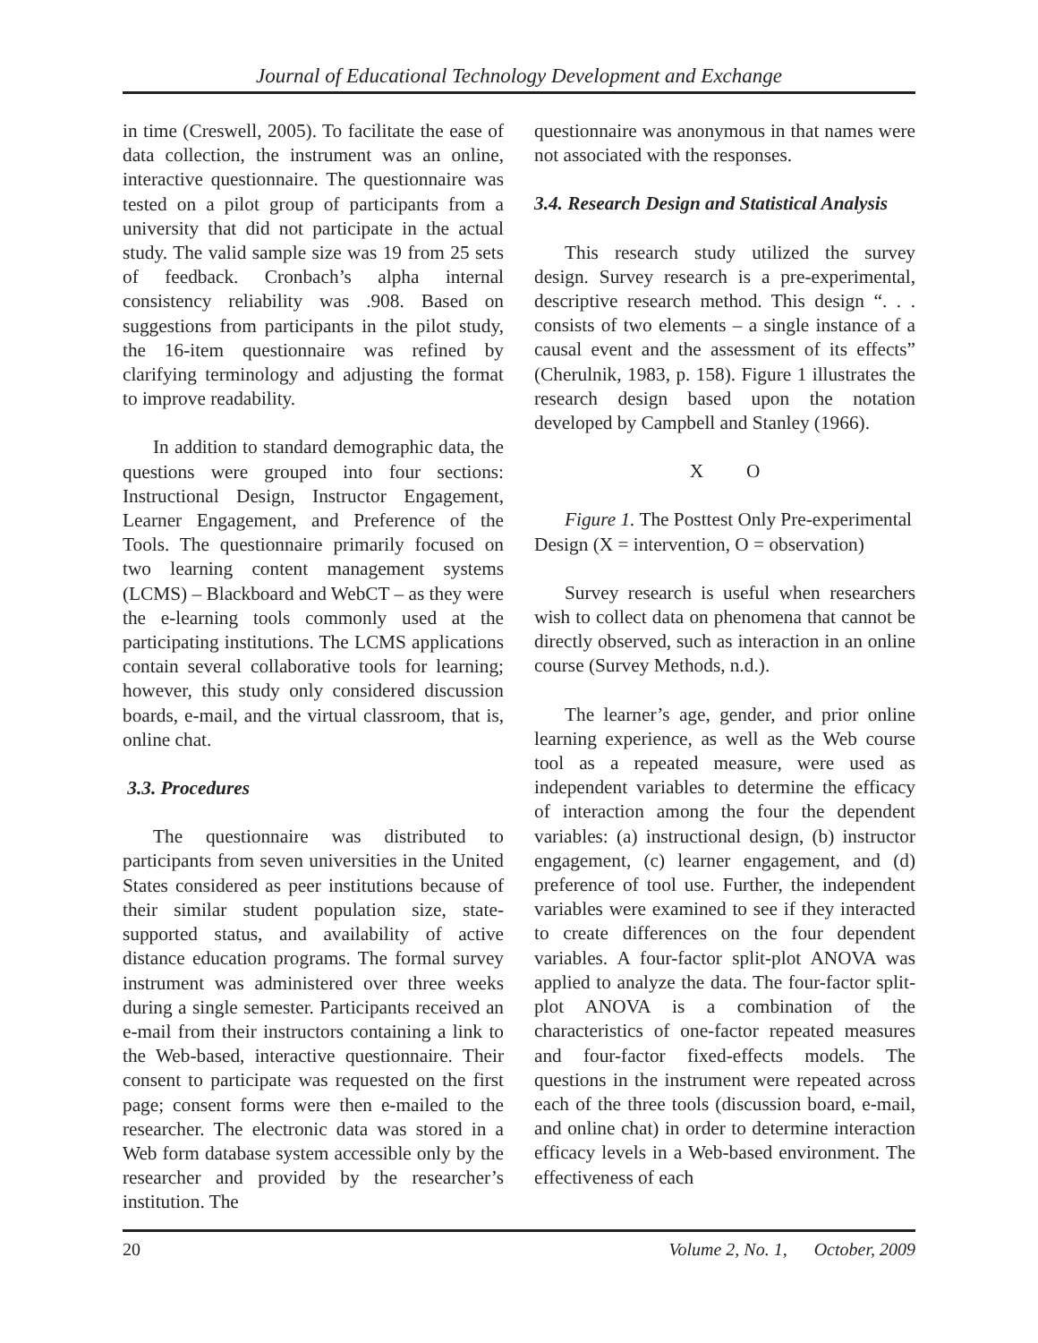Journal of Educational Technology Development and Exchange
in time (Creswell, 2005). To facilitate the ease of data collection, the instrument was an online, interactive questionnaire. The questionnaire was tested on a pilot group of participants from a university that did not participate in the actual study. The valid sample size was 19 from 25 sets of feedback. Cronbach’s alpha internal consistency reliability was .908. Based on suggestions from participants in the pilot study, the 16-item questionnaire was refined by clarifying terminology and adjusting the format to improve readability.
In addition to standard demographic data, the questions were grouped into four sections: Instructional Design, Instructor Engagement, Learner Engagement, and Preference of the Tools. The questionnaire primarily focused on two learning content management systems (LCMS) – Blackboard and WebCT – as they were the e-learning tools commonly used at the participating institutions. The LCMS applications contain several collaborative tools for learning; however, this study only considered discussion boards, e-mail, and the virtual classroom, that is, online chat.
3.3. Procedures
The questionnaire was distributed to participants from seven universities in the United States considered as peer institutions because of their similar student population size, state-supported status, and availability of active distance education programs. The formal survey instrument was administered over three weeks during a single semester. Participants received an e-mail from their instructors containing a link to the Web-based, interactive questionnaire. Their consent to participate was requested on the first page; consent forms were then e-mailed to the researcher. The electronic data was stored in a Web form database system accessible only by the researcher and provided by the researcher’s institution. The
questionnaire was anonymous in that names were not associated with the responses.
3.4. Research Design and Statistical Analysis
This research study utilized the survey design. Survey research is a pre-experimental, descriptive research method. This design “. . . consists of two elements – a single instance of a causal event and the assessment of its effects” (Cherulnik, 1983, p. 158). Figure 1 illustrates the research design based upon the notation developed by Campbell and Stanley (1966).
X O
Figure 1. The Posttest Only Pre-experimental Design (X = intervention, O = observation)
Survey research is useful when researchers wish to collect data on phenomena that cannot be directly observed, such as interaction in an online course (Survey Methods, n.d.).
The learner’s age, gender, and prior online learning experience, as well as the Web course tool as a repeated measure, were used as independent variables to determine the efficacy of interaction among the four the dependent variables: (a) instructional design, (b) instructor engagement, (c) learner engagement, and (d) preference of tool use. Further, the independent variables were examined to see if they interacted to create differences on the four dependent variables. A four-factor split-plot ANOVA was applied to analyze the data. The four-factor split-plot ANOVA is a combination of the characteristics of one-factor repeated measures and four-factor fixed-effects models. The questions in the instrument were repeated across each of the three tools (discussion board, e-mail, and online chat) in order to determine interaction efficacy levels in a Web-based environment. The effectiveness of each
20 Volume 2, No. 1, October, 2009